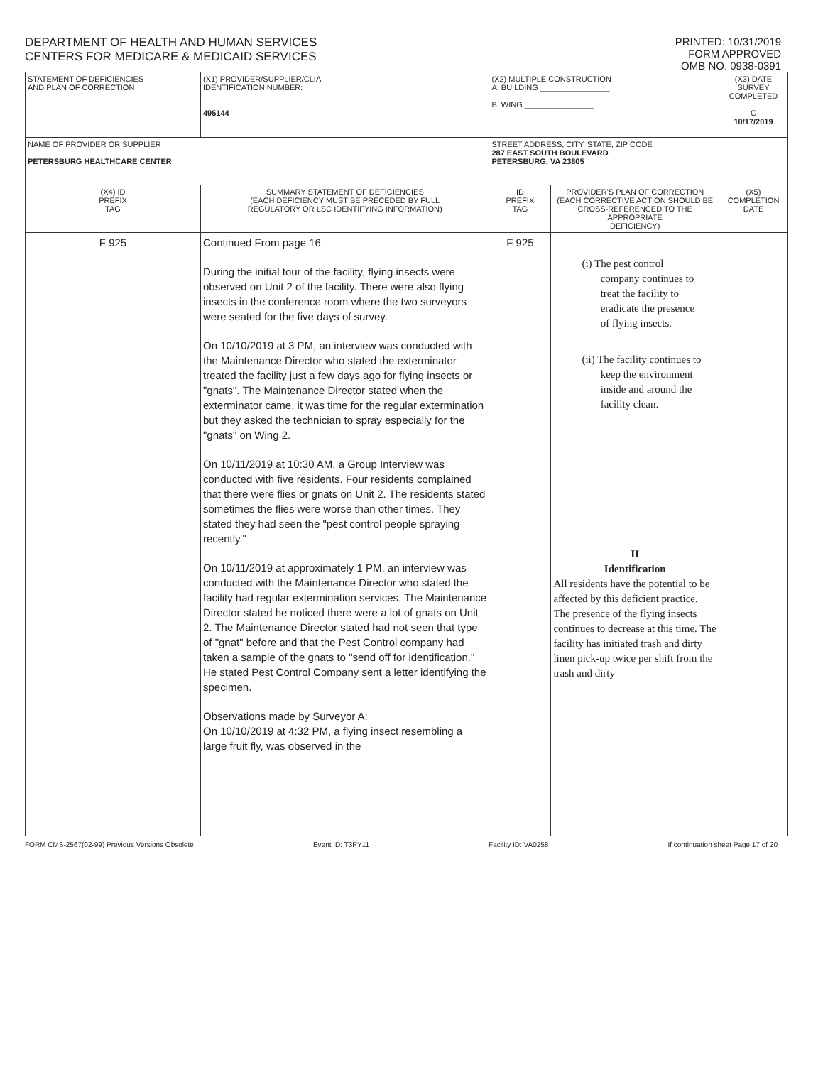DEPARTMENT OF HEALTH AND HUMAN SERVICES
CENTERS FOR MEDICARE & MEDICAID SERVICES
PRINTED: 10/31/2019
FORM APPROVED
OMB NO. 0938-0391
| STATEMENT OF DEFICIENCIES AND PLAN OF CORRECTION | (X1) PROVIDER/SUPPLIER/CLIA IDENTIFICATION NUMBER: 495144 | (X2) MULTIPLE CONSTRUCTION A. BUILDING ________________ B. WING ________________ | | (X3) DATE SURVEY COMPLETED C 10/17/2019 |
| NAME OF PROVIDER OR SUPPLIER PETERSBURG HEALTHCARE CENTER | | STREET ADDRESS, CITY, STATE, ZIP CODE 287 EAST SOUTH BOULEVARD PETERSBURG, VA 23805 | | |
| (X4) ID PREFIX TAG | SUMMARY STATEMENT OF DEFICIENCIES (EACH DEFICIENCY MUST BE PRECEDED BY FULL REGULATORY OR LSC IDENTIFYING INFORMATION) | ID PREFIX TAG | PROVIDER'S PLAN OF CORRECTION (EACH CORRECTIVE ACTION SHOULD BE CROSS-REFERENCED TO THE APPROPRIATE DEFICIENCY) | (X5) COMPLETION DATE |
| F 925 | Continued From page 16 During the initial tour of the facility, flying insects were observed on Unit 2 of the facility. There were also flying insects in the conference room where the two surveyors were seated for the five days of survey. On 10/10/2019 at 3 PM, an interview was conducted with the Maintenance Director who stated the exterminator treated the facility just a few days ago for flying insects or "gnats". The Maintenance Director stated when the exterminator came, it was time for the regular extermination but they asked the technician to spray especially for the "gnats" on Wing 2. On 10/11/2019 at 10:30 AM, a Group Interview was conducted with five residents. Four residents complained that there were flies or gnats on Unit 2. The residents stated sometimes the flies were worse than other times. They stated they had seen the "pest control people spraying recently." On 10/11/2019 at approximately 1 PM, an interview was conducted with the Maintenance Director who stated the facility had regular extermination services. The Maintenance Director stated he noticed there were a lot of gnats on Unit 2. The Maintenance Director stated had not seen that type of "gnat" before and that the Pest Control company had taken a sample of the gnats to "send off for identification." He stated Pest Control Company sent a letter identifying the specimen. Observations made by Surveyor A: On 10/10/2019 at 4:32 PM, a flying insect resembling a large fruit fly, was observed in the | F 925 | (i) The pest control company continues to treat the facility to eradicate the presence of flying insects. (ii) The facility continues to keep the environment inside and around the facility clean. II Identification All residents have the potential to be affected by this deficient practice. The presence of the flying insects continues to decrease at this time. The facility has initiated trash and dirty linen pick-up twice per shift from the trash and dirty | |
FORM CMS-2567(02-99) Previous Versions Obsolete Event ID: T3PY11 Facility ID: VA0258 If continuation sheet Page 17 of 20